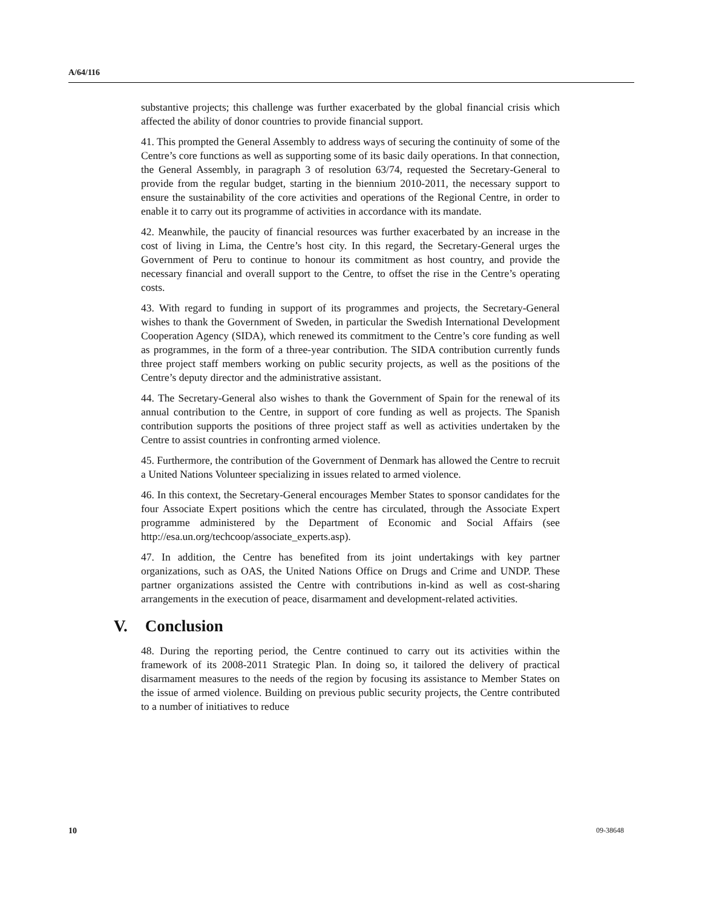A/64/116
substantive projects; this challenge was further exacerbated by the global financial crisis which affected the ability of donor countries to provide financial support.
41. This prompted the General Assembly to address ways of securing the continuity of some of the Centre’s core functions as well as supporting some of its basic daily operations. In that connection, the General Assembly, in paragraph 3 of resolution 63/74, requested the Secretary-General to provide from the regular budget, starting in the biennium 2010-2011, the necessary support to ensure the sustainability of the core activities and operations of the Regional Centre, in order to enable it to carry out its programme of activities in accordance with its mandate.
42. Meanwhile, the paucity of financial resources was further exacerbated by an increase in the cost of living in Lima, the Centre’s host city. In this regard, the Secretary-General urges the Government of Peru to continue to honour its commitment as host country, and provide the necessary financial and overall support to the Centre, to offset the rise in the Centre’s operating costs.
43. With regard to funding in support of its programmes and projects, the Secretary-General wishes to thank the Government of Sweden, in particular the Swedish International Development Cooperation Agency (SIDA), which renewed its commitment to the Centre’s core funding as well as programmes, in the form of a three-year contribution. The SIDA contribution currently funds three project staff members working on public security projects, as well as the positions of the Centre’s deputy director and the administrative assistant.
44. The Secretary-General also wishes to thank the Government of Spain for the renewal of its annual contribution to the Centre, in support of core funding as well as projects. The Spanish contribution supports the positions of three project staff as well as activities undertaken by the Centre to assist countries in confronting armed violence.
45. Furthermore, the contribution of the Government of Denmark has allowed the Centre to recruit a United Nations Volunteer specializing in issues related to armed violence.
46. In this context, the Secretary-General encourages Member States to sponsor candidates for the four Associate Expert positions which the centre has circulated, through the Associate Expert programme administered by the Department of Economic and Social Affairs (see http://esa.un.org/techcoop/associate_experts.asp).
47. In addition, the Centre has benefited from its joint undertakings with key partner organizations, such as OAS, the United Nations Office on Drugs and Crime and UNDP. These partner organizations assisted the Centre with contributions in-kind as well as cost-sharing arrangements in the execution of peace, disarmament and development-related activities.
V. Conclusion
48. During the reporting period, the Centre continued to carry out its activities within the framework of its 2008-2011 Strategic Plan. In doing so, it tailored the delivery of practical disarmament measures to the needs of the region by focusing its assistance to Member States on the issue of armed violence. Building on previous public security projects, the Centre contributed to a number of initiatives to reduce
10 09-38648